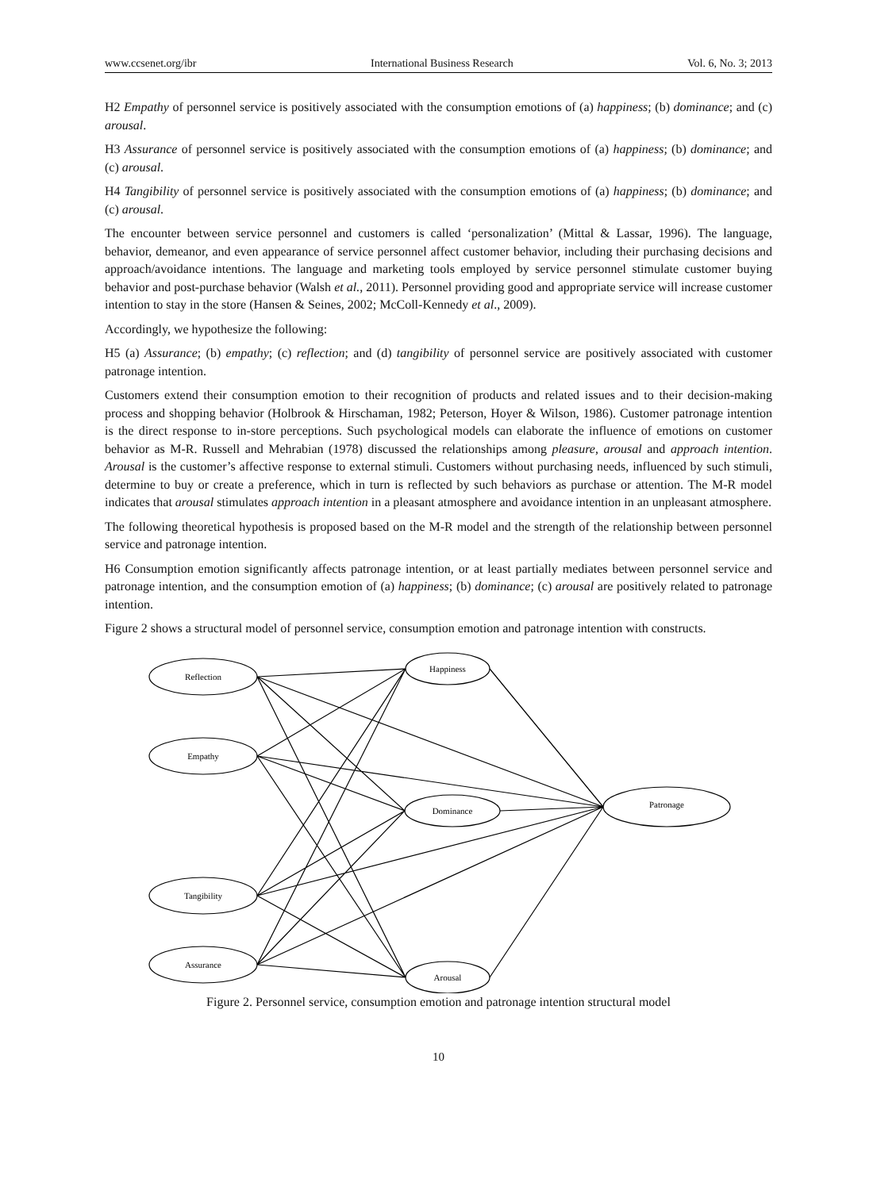www.ccsenet.org/ibr International Business Research Vol. 6, No. 3; 2013
H2 Empathy of personnel service is positively associated with the consumption emotions of (a) happiness; (b) dominance; and (c) arousal.
H3 Assurance of personnel service is positively associated with the consumption emotions of (a) happiness; (b) dominance; and (c) arousal.
H4 Tangibility of personnel service is positively associated with the consumption emotions of (a) happiness; (b) dominance; and (c) arousal.
The encounter between service personnel and customers is called ‘personalization’ (Mittal & Lassar, 1996). The language, behavior, demeanor, and even appearance of service personnel affect customer behavior, including their purchasing decisions and approach/avoidance intentions. The language and marketing tools employed by service personnel stimulate customer buying behavior and post-purchase behavior (Walsh et al., 2011). Personnel providing good and appropriate service will increase customer intention to stay in the store (Hansen & Seines, 2002; McColl-Kennedy et al., 2009).
Accordingly, we hypothesize the following:
H5 (a) Assurance; (b) empathy; (c) reflection; and (d) tangibility of personnel service are positively associated with customer patronage intention.
Customers extend their consumption emotion to their recognition of products and related issues and to their decision-making process and shopping behavior (Holbrook & Hirschaman, 1982; Peterson, Hoyer & Wilson, 1986). Customer patronage intention is the direct response to in-store perceptions. Such psychological models can elaborate the influence of emotions on customer behavior as M-R. Russell and Mehrabian (1978) discussed the relationships among pleasure, arousal and approach intention. Arousal is the customer’s affective response to external stimuli. Customers without purchasing needs, influenced by such stimuli, determine to buy or create a preference, which in turn is reflected by such behaviors as purchase or attention. The M-R model indicates that arousal stimulates approach intention in a pleasant atmosphere and avoidance intention in an unpleasant atmosphere.
The following theoretical hypothesis is proposed based on the M-R model and the strength of the relationship between personnel service and patronage intention.
H6 Consumption emotion significantly affects patronage intention, or at least partially mediates between personnel service and patronage intention, and the consumption emotion of (a) happiness; (b) dominance; (c) arousal are positively related to patronage intention.
Figure 2 shows a structural model of personnel service, consumption emotion and patronage intention with constructs.
Reflection
Empathy
Tangibility
Assurance
Happiness
Dominance
Arousal
Patronage
Figure 2. Personnel service, consumption emotion and patronage intention structural model
10